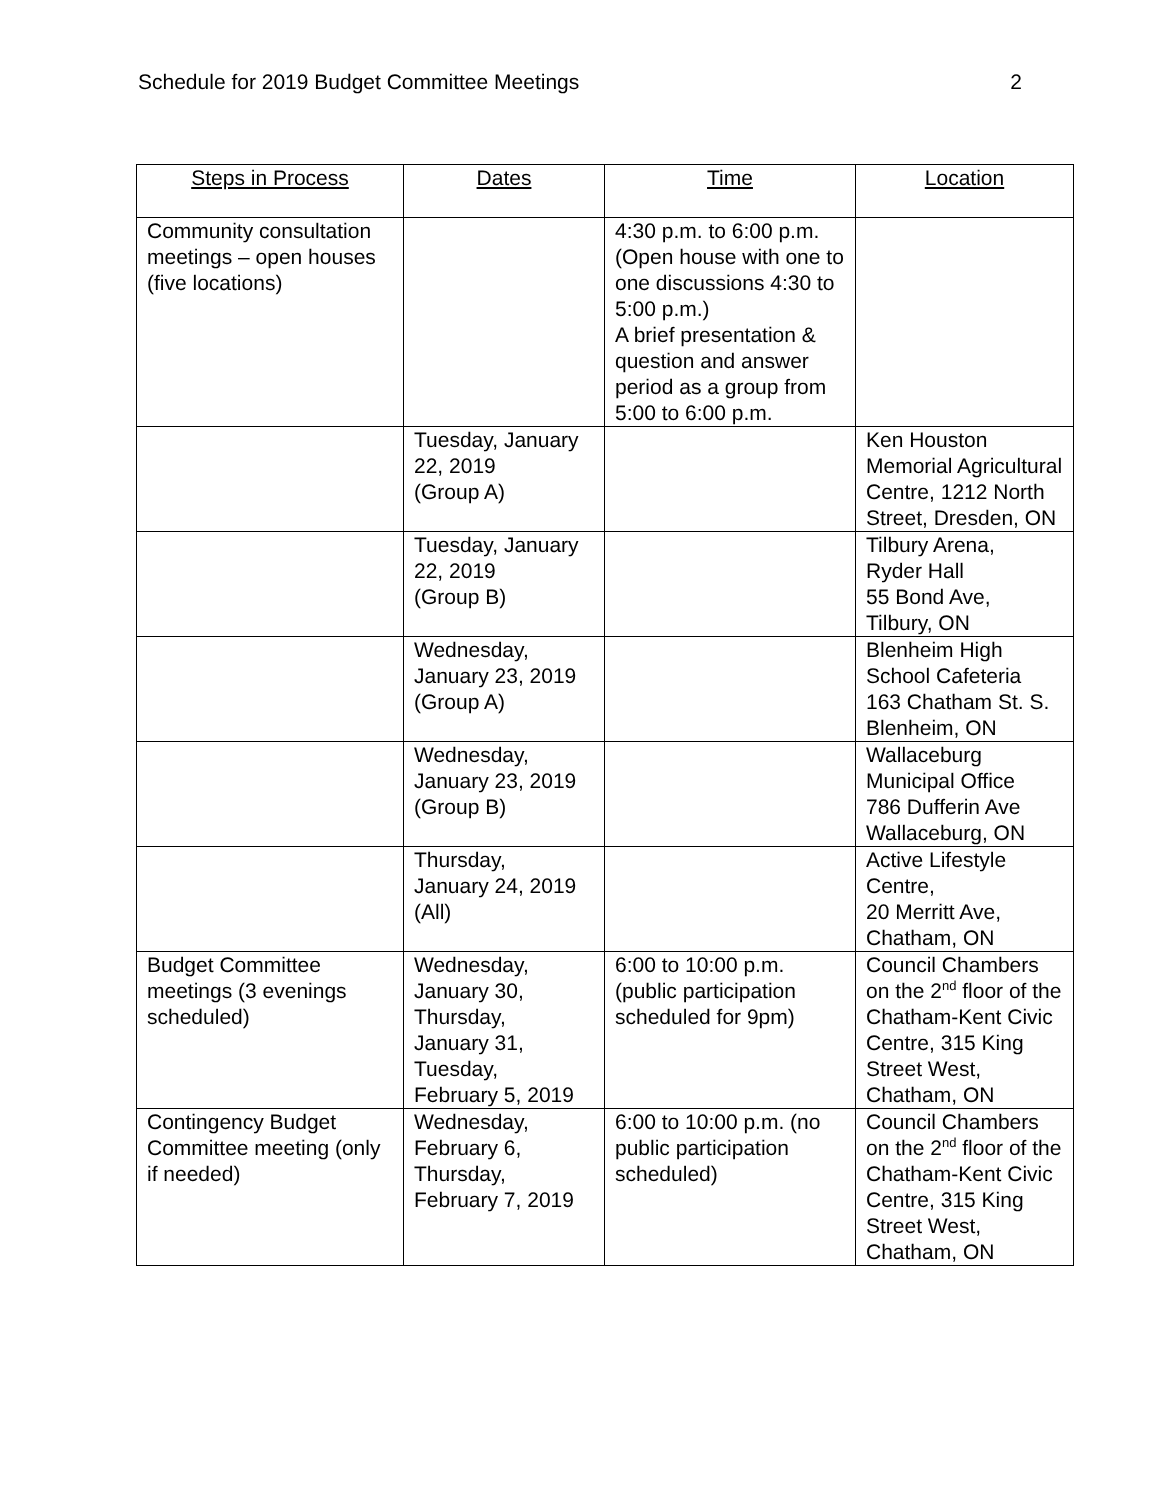Schedule for 2019 Budget Committee Meetings 2
| Steps in Process | Dates | Time | Location |
| --- | --- | --- | --- |
| Community consultation meetings – open houses (five locations) | | 4:30 p.m. to 6:00 p.m. (Open house with one to one discussions 4:30 to 5:00 p.m.) A brief presentation & question and answer period as a group from 5:00 to 6:00 p.m. | |
| | Tuesday, January 22, 2019 (Group A) | | Ken Houston Memorial Agricultural Centre, 1212 North Street, Dresden, ON |
| | Tuesday, January 22, 2019 (Group B) | | Tilbury Arena, Ryder Hall 55 Bond Ave, Tilbury, ON |
| | Wednesday, January 23, 2019 (Group A) | | Blenheim High School Cafeteria 163 Chatham St. S. Blenheim, ON |
| | Wednesday, January 23, 2019 (Group B) | | Wallaceburg Municipal Office 786 Dufferin Ave Wallaceburg, ON |
| | Thursday, January 24, 2019 (All) | | Active Lifestyle Centre, 20 Merritt Ave, Chatham, ON |
| Budget Committee meetings (3 evenings scheduled) | Wednesday, January 30, Thursday, January 31, Tuesday, February 5, 2019 | 6:00 to 10:00 p.m. (public participation scheduled for 9pm) | Council Chambers on the 2<sup>nd</sup> floor of the Chatham-Kent Civic Centre, 315 King Street West, Chatham, ON |
| Contingency Budget Committee meeting (only if needed) | Wednesday, February 6, Thursday, February 7, 2019 | 6:00 to 10:00 p.m. (no public participation scheduled) | Council Chambers on the 2<sup>nd</sup> floor of the Chatham-Kent Civic Centre, 315 King Street West, Chatham, ON |